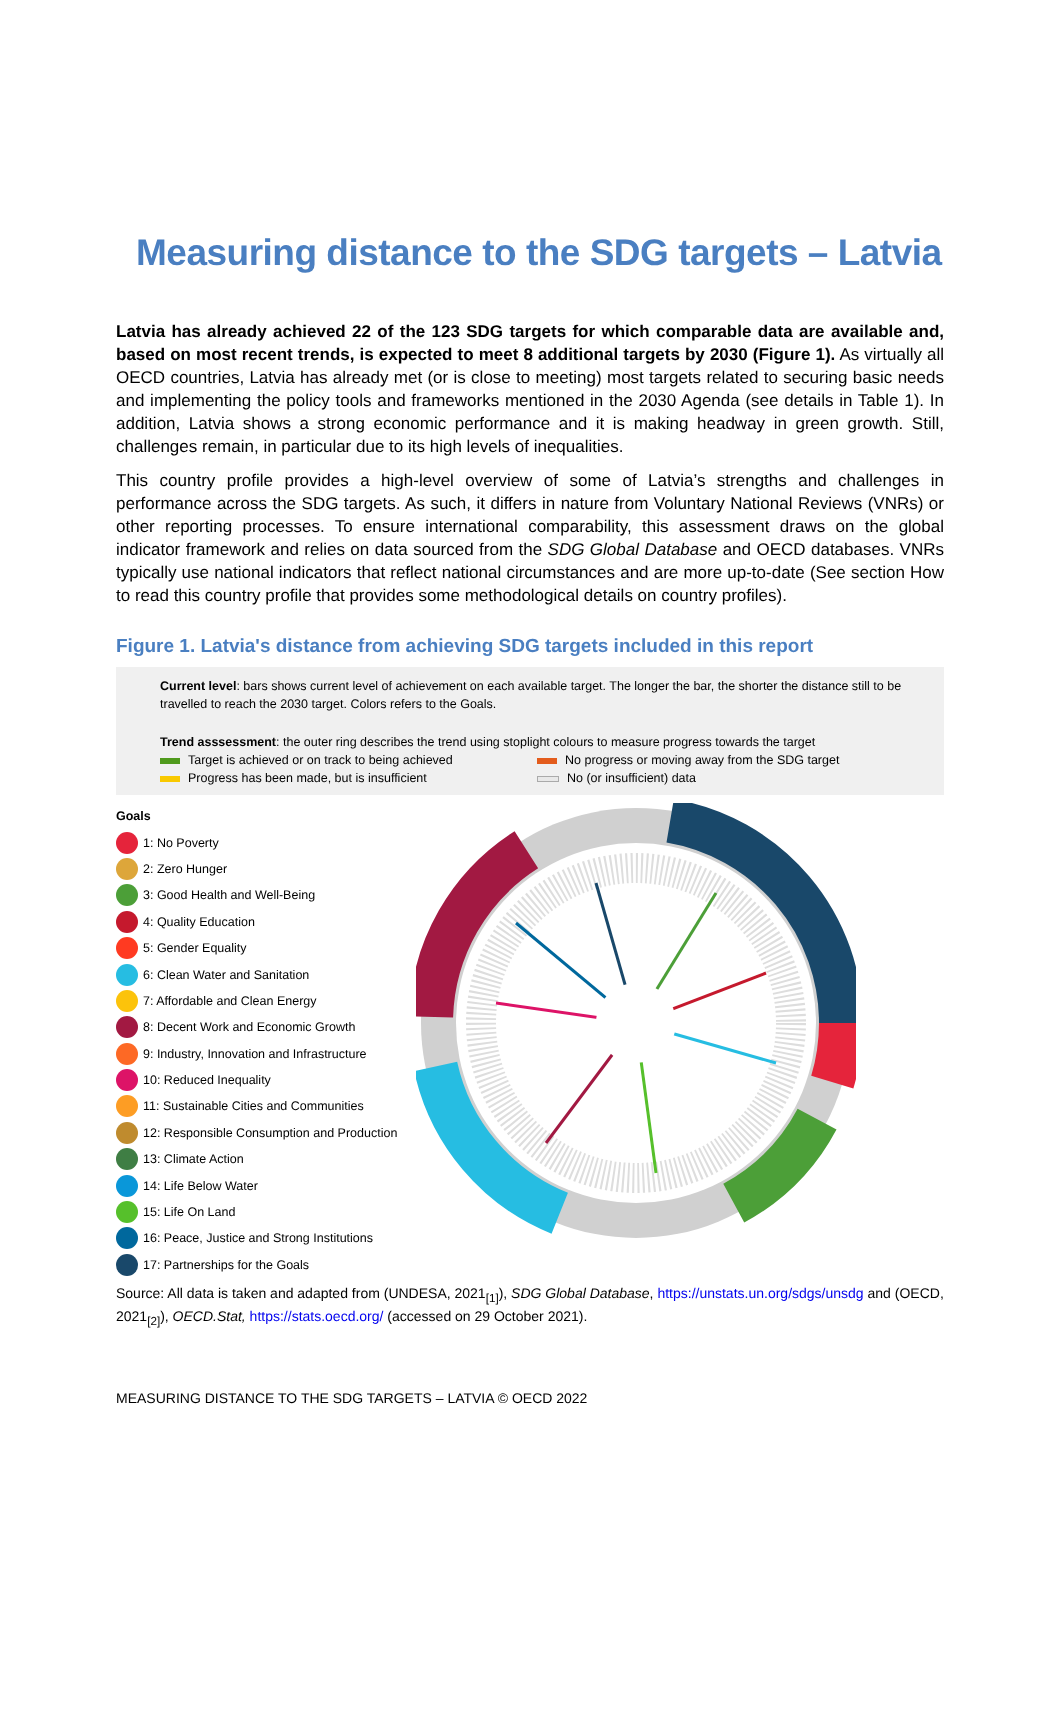Measuring distance to the SDG targets – Latvia
Latvia has already achieved 22 of the 123 SDG targets for which comparable data are available and, based on most recent trends, is expected to meet 8 additional targets by 2030 (Figure 1). As virtually all OECD countries, Latvia has already met (or is close to meeting) most targets related to securing basic needs and implementing the policy tools and frameworks mentioned in the 2030 Agenda (see details in Table 1). In addition, Latvia shows a strong economic performance and it is making headway in green growth. Still, challenges remain, in particular due to its high levels of inequalities.
This country profile provides a high-level overview of some of Latvia’s strengths and challenges in performance across the SDG targets. As such, it differs in nature from Voluntary National Reviews (VNRs) or other reporting processes. To ensure international comparability, this assessment draws on the global indicator framework and relies on data sourced from the SDG Global Database and OECD databases. VNRs typically use national indicators that reflect national circumstances and are more up-to-date (See section How to read this country profile that provides some methodological details on country profiles).
Figure 1. Latvia's distance from achieving SDG targets included in this report
Current level: bars shows current level of achievement on each available target. The longer the bar, the shorter the distance still to be travelled to reach the 2030 target. Colors refers to the Goals.
Trend asssessment: the outer ring describes the trend using stoplight colours to measure progress towards the target
Target is achieved or on track to being achieved
No progress or moving away from the SDG target
Progress has been made, but is insufficient
No (or insufficient) data
Goals
1: No Poverty
2: Zero Hunger
3: Good Health and Well-Being
4: Quality Education
5: Gender Equality
6: Clean Water and Sanitation
7: Affordable and Clean Energy
8: Decent Work and Economic Growth
9: Industry, Innovation and Infrastructure
10: Reduced Inequality
11: Sustainable Cities and Communities
12: Responsible Consumption and Production
13: Climate Action
14: Life Below Water
15: Life On Land
16: Peace, Justice and Strong Institutions
17: Partnerships for the Goals
Source: All data is taken and adapted from (UNDESA, 2021<sub>[1]</sub>), SDG Global Database, https://unstats.un.org/sdgs/unsdg and (OECD, 2021<sub>[2]</sub>), OECD.Stat, https://stats.oecd.org/ (accessed on 29 October 2021).
MEASURING DISTANCE TO THE SDG TARGETS – LATVIA © OECD 2022